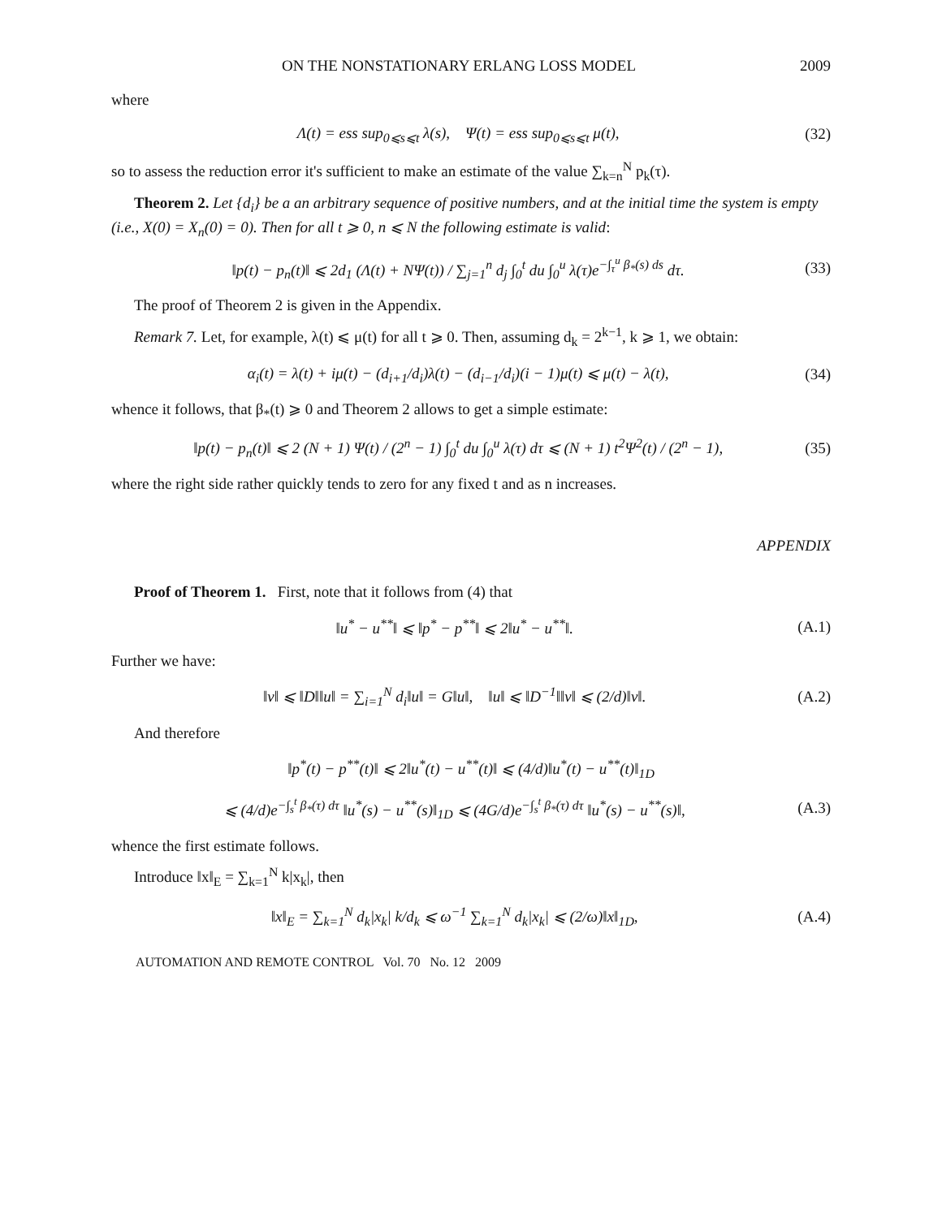ON THE NONSTATIONARY ERLANG LOSS MODEL 2009
where
Λ(t) = ess sup<sub>0⩽s⩽t</sub> λ(s), Ψ(t) = ess sup<sub>0⩽s⩽t</sub> μ(t), (32)
so to assess the reduction error it's sufficient to make an estimate of the value ∑<sub>k=n</sub><sup>N</sup> p<sub>k</sub>(τ).
Theorem 2. Let {d<sub>i</sub>} be a an arbitrary sequence of positive numbers, and at the initial time the system is empty (i.e., X(0) = X<sub>n</sub>(0) = 0). Then for all t ⩾ 0, n ⩽ N the following estimate is valid:
‖p(t) − p<sub>n</sub>(t)‖ ⩽ 2d<sub>1</sub> (Λ(t) + NΨ(t)) / ∑<sub>j=1</sub><sup>n</sup> d<sub>j</sub> ∫<sub>0</sub><sup>t</sup> du ∫<sub>0</sub><sup>u</sup> λ(τ)e<sup>−∫<sub>τ</sub><sup>u</sup> β<sub>*</sub>(s) ds</sup> dτ. (33)
The proof of Theorem 2 is given in the Appendix.
Remark 7. Let, for example, λ(t) ⩽ μ(t) for all t ⩾ 0. Then, assuming d<sub>k</sub> = 2<sup>k−1</sup>, k ⩾ 1, we obtain:
α<sub>i</sub>(t) = λ(t) + iμ(t) − (d<sub>i+1</sub>/d<sub>i</sub>)λ(t) − (d<sub>i−1</sub>/d<sub>i</sub>)(i − 1)μ(t) ⩽ μ(t) − λ(t), (34)
whence it follows, that β<sub>*</sub>(t) ⩾ 0 and Theorem 2 allows to get a simple estimate:
‖p(t) − p<sub>n</sub>(t)‖ ⩽ 2 (N + 1) Ψ(t) / (2<sup>n</sup> − 1) ∫<sub>0</sub><sup>t</sup> du ∫<sub>0</sub><sup>u</sup> λ(τ) dτ ⩽ (N + 1) t<sup>2</sup>Ψ<sup>2</sup>(t) / (2<sup>n</sup> − 1), (35)
where the right side rather quickly tends to zero for any fixed t and as n increases.
APPENDIX
Proof of Theorem 1. First, note that it follows from (4) that
‖u<sup>*</sup> − u<sup>**</sup>‖ ⩽ ‖p<sup>*</sup> − p<sup>**</sup>‖ ⩽ 2‖u<sup>*</sup> − u<sup>**</sup>‖. (A.1)
Further we have:
‖v‖ ⩽ ‖D‖‖u‖ = ∑<sub>i=1</sub><sup>N</sup> d<sub>i</sub>‖u‖ = G‖u‖, ‖u‖ ⩽ ‖D<sup>−1</sup>‖‖v‖ ⩽ (2/d)‖v‖. (A.2)
And therefore
‖p<sup>*</sup>(t) − p<sup>**</sup>(t)‖ ⩽ 2‖u<sup>*</sup>(t) − u<sup>**</sup>(t)‖ ⩽ (4/d)‖u<sup>*</sup>(t) − u<sup>**</sup>(t)‖<sub>1D</sub>
⩽ (4/d)e<sup>−∫<sub>s</sub><sup>t</sup> β<sub>*</sub>(τ) dτ</sup> ‖u<sup>*</sup>(s) − u<sup>**</sup>(s)‖<sub>1D</sub> ⩽ (4G/d)e<sup>−∫<sub>s</sub><sup>t</sup> β<sub>*</sub>(τ) dτ</sup> ‖u<sup>*</sup>(s) − u<sup>**</sup>(s)‖, (A.3)
whence the first estimate follows.
Introduce ‖x‖<sub>E</sub> = ∑<sub>k=1</sub><sup>N</sup> k|x<sub>k</sub>|, then
‖x‖<sub>E</sub> = ∑<sub>k=1</sub><sup>N</sup> d<sub>k</sub>|x<sub>k</sub>| k/d<sub>k</sub> ⩽ ω<sup>−1</sup> ∑<sub>k=1</sub><sup>N</sup> d<sub>k</sub>|x<sub>k</sub>| ⩽ (2/ω)‖x‖<sub>1D</sub>, (A.4)
AUTOMATION AND REMOTE CONTROL Vol. 70 No. 12 2009